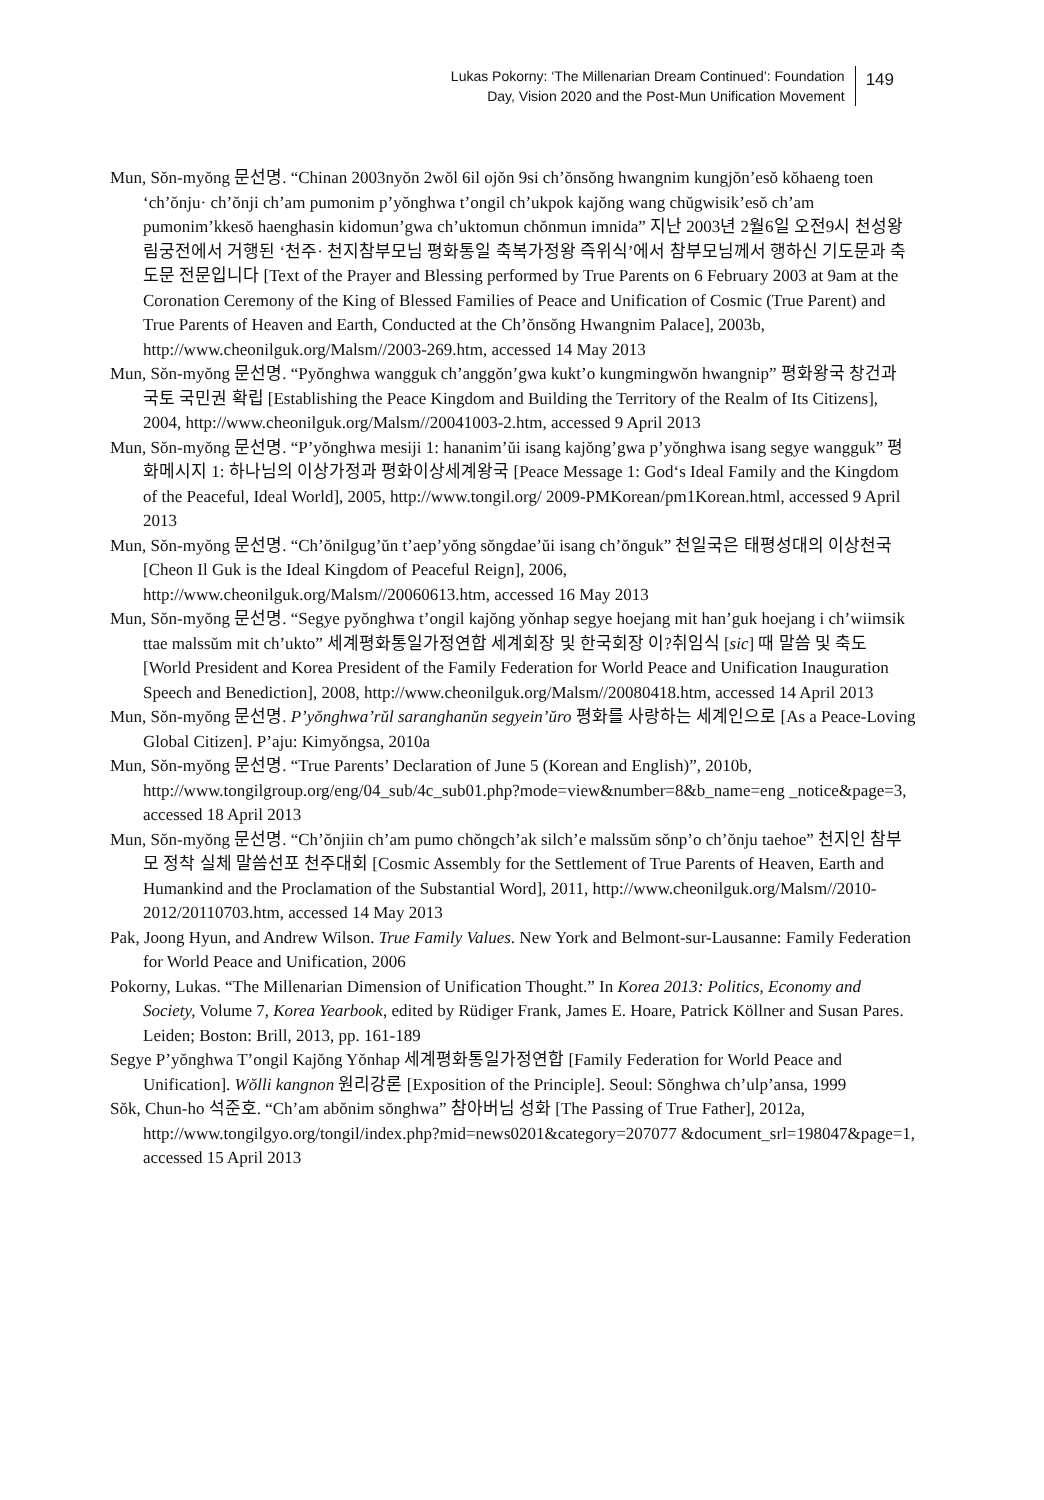Lukas Pokorny: ‘The Millenarian Dream Continued’: Foundation
Day, Vision 2020 and the Post-Mun Unification Movement
149
Mun, Sŏn-myŏng 문선명. “Chinan 2003nyŏn 2wŏl 6il ojŏn 9si ch’ŏnsŏng hwangnim kungjŏn’esŏ kŏhaeng toen ‘ch’ŏnju· ch’ŏnji ch’am pumonim p’yŏnghwa t’ongil ch’ukpok kajŏng wang chŭgwisik’esŏ ch’am pumonim’kkesŏ haenghasin kidomun’gwa ch’uktomun chŏnmun imnida” 지난 2003년 2월6일 오전9시 천성왕림궁전에서 거행된 ‘천주· 천지참부모님 평화통일 축복가정왕 즉위식’에서 참부모님께서 행하신 기도문과 축도문 전문입니다 [Text of the Prayer and Blessing performed by True Parents on 6 February 2003 at 9am at the Coronation Ceremony of the King of Blessed Families of Peace and Unification of Cosmic (True Parent) and True Parents of Heaven and Earth, Conducted at the Ch’ŏnsŏng Hwangnim Palace], 2003b, http://www.cheonilguk.org/Malsm//2003-269.htm, accessed 14 May 2013
Mun, Sŏn-myŏng 문선명. “Pyŏnghwa wangguk ch’anggŏn’gwa kukt’o kungmingwŏn hwangnip” 평화왕국 창건과 국토 국민권 확립 [Establishing the Peace Kingdom and Building the Territory of the Realm of Its Citizens], 2004, http://www.cheonilguk.org/Malsm//20041003-2.htm, accessed 9 April 2013
Mun, Sŏn-myŏng 문선명. “P’yŏnghwa mesiji 1: hananim’ŭi isang kajŏng’gwa p’yŏnghwa isang segye wangguk” 평화메시지 1: 하나님의 이상가정과 평화이상세계왕국 [Peace Message 1: God‘s Ideal Family and the Kingdom of the Peaceful, Ideal World], 2005, http://www.tongil.org/ 2009-PMKorean/pm1Korean.html, accessed 9 April 2013
Mun, Sŏn-myŏng 문선명. “Ch’ŏnilgug’ŭn t’aep’yŏng sŏngdae’ŭi isang ch’ŏnguk” 천일국은 태평성대의 이상천국 [Cheon Il Guk is the Ideal Kingdom of Peaceful Reign], 2006, http://www.cheonilguk.org/Malsm//20060613.htm, accessed 16 May 2013
Mun, Sŏn-myŏng 문선명. “Segye pyŏnghwa t’ongil kajŏng yŏnhap segye hoejang mit han’guk hoejang i ch’wiimsik ttae malssŭm mit ch’ukto” 세계평화통일가정연합 세계회장 및 한국회장 이?취임식 [sic] 때 말씀 및 축도 [World President and Korea President of the Family Federation for World Peace and Unification Inauguration Speech and Benediction], 2008, http://www.cheonilguk.org/Malsm//20080418.htm, accessed 14 April 2013
Mun, Sŏn-myŏng 문선명. P’yŏnghwa’rŭl saranghanŭn segyein’ŭro 평화를 사랑하는 세계인으로 [As a Peace-Loving Global Citizen]. P’aju: Kimyŏngsa, 2010a
Mun, Sŏn-myŏng 문선명. “True Parents’ Declaration of June 5 (Korean and English)”, 2010b, http://www.tongilgroup.org/eng/04_sub/4c_sub01.php?mode=view&number=8&b_name=eng _notice&page=3, accessed 18 April 2013
Mun, Sŏn-myŏng 문선명. “Ch’ŏnjiin ch’am pumo chŏngch’ak silch’e malssŭm sŏnp’o ch’ŏnju taehoe” 천지인 참부모 정착 실체 말씀선포 천주대회 [Cosmic Assembly for the Settlement of True Parents of Heaven, Earth and Humankind and the Proclamation of the Substantial Word], 2011, http://www.cheonilguk.org/Malsm//2010-2012/20110703.htm, accessed 14 May 2013
Pak, Joong Hyun, and Andrew Wilson. True Family Values. New York and Belmont-sur-Lausanne: Family Federation for World Peace and Unification, 2006
Pokorny, Lukas. “The Millenarian Dimension of Unification Thought.” In Korea 2013: Politics, Economy and Society, Volume 7, Korea Yearbook, edited by Rüdiger Frank, James E. Hoare, Patrick Köllner and Susan Pares. Leiden; Boston: Brill, 2013, pp. 161-189
Segye P’yŏnghwa T’ongil Kajŏng Yŏnhap 세계평화통일가정연합 [Family Federation for World Peace and Unification]. Wŏlli kangnon 원리강론 [Exposition of the Principle]. Seoul: Sŏnghwa ch’ulp’ansa, 1999
Sŏk, Chun-ho 석준호. “Ch’am abŏnim sŏnghwa” 참아버님 성화 [The Passing of True Father], 2012a, http://www.tongilgyo.org/tongil/index.php?mid=news0201&category=207077 &document_srl=198047&page=1, accessed 15 April 2013